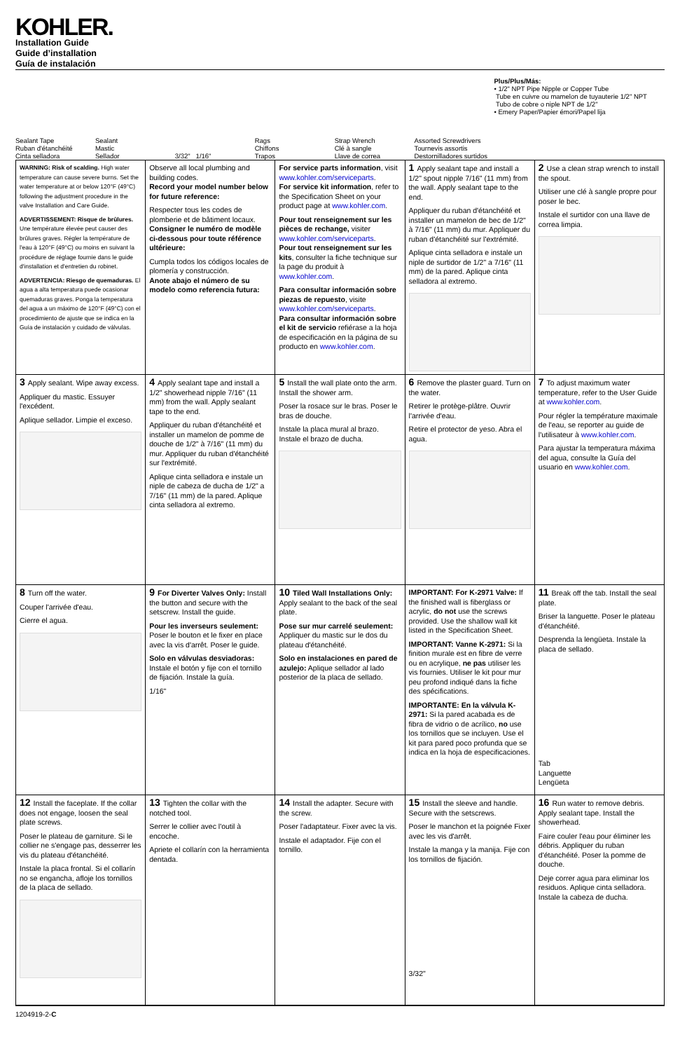KOHLER.
Installation Guide
Guide d’installation
Guía de instalación
Sealant Tape
Ruban d'étanchéité
Cinta selladora
Sealant
Mastic
Sellador
3/32" 1/16" Rags
Chiffons
Trapos
Strap Wrench
Clé à sangle
Llave de correa
Assorted Screwdrivers
Tournevis assortis
Destornilladores surtidos
Plus/Plus/Más:
• 1/2" NPT Pipe Nipple or Copper Tube
Tube en cuivre ou mamelon de tuyauterie 1/2" NPT
Tubo de cobre o niple NPT de 1/2"
• Emery Paper/Papier émori/Papel lija
WARNING: Risk of scalding. High water temperature can cause severe burns. Set the water temperature at or below 120°F (49°C) following the adjustment procedure in the valve Installation and Care Guide.
ADVERTISSEMENT: Risque de brûlures. Une température élevée peut causer des brûlures graves. Régler la température de l'eau à 120°F (49°C) ou moins en suivant la procédure de réglage fournie dans le guide d'installation et d'entretien du robinet.
ADVERTENCIA: Riesgo de quemaduras. El agua a alta temperatura puede ocasionar quemaduras graves. Ponga la temperatura del agua a un máximo de 120°F (49°C) con el procedimiento de ajuste que se indica en la Guía de instalación y cuidado de válvulas.
Observe all local plumbing and building codes.
Record your model number below for future reference:
Respecter tous les codes de plomberie et de bâtiment locaux.
Consigner le numéro de modèle ci-dessous pour toute référence ultérieure:
Cumpla todos los códigos locales de plomería y construcción.
Anote abajo el número de su modelo como referencia futura:
For service parts information, visit www.kohler.com/serviceparts.
For service kit information, refer to the Specification Sheet on your product page at www.kohler.com.
Pour tout renseignement sur les pièces de rechange, visiter www.kohler.com/serviceparts.
Pour tout renseignement sur les kits, consulter la fiche technique sur la page du produit à www.kohler.com.
Para consultar información sobre piezas de repuesto, visite www.kohler.com/serviceparts.
Para consultar información sobre el kit de servicio refiérase a la hoja de especificación en la página de su producto en www.kohler.com.
1 Apply sealant tape and install a 1/2" spout nipple 7/16" (11 mm) from the wall. Apply sealant tape to the end.
Appliquer du ruban d'étanchéité et installer un mamelon de bec de 1/2" à 7/16" (11 mm) du mur. Appliquer du ruban d'étanchéité sur l'extrémité.
Aplique cinta selladora e instale un niple de surtidor de 1/2" a 7/16" (11 mm) de la pared. Aplique cinta selladora al extremo.
2 Use a clean strap wrench to install the spout.
Utiliser une clé à sangle propre pour poser le bec.
Instale el surtidor con una llave de correa limpia.
3 Apply sealant. Wipe away excess.
Appliquer du mastic. Essuyer l'excédent.
Aplique sellador. Limpie el exceso.
4 Apply sealant tape and install a 1/2" showerhead nipple 7/16" (11 mm) from the wall. Apply sealant tape to the end.
Appliquer du ruban d'étanchéité et installer un mamelon de pomme de douche de 1/2" à 7/16" (11 mm) du mur. Appliquer du ruban d'étanchéité sur l'extrémité.
Aplique cinta selladora e instale un niple de cabeza de ducha de 1/2" a 7/16" (11 mm) de la pared. Aplique cinta selladora al extremo.
5 Install the wall plate onto the arm. Install the shower arm.
Poser la rosace sur le bras. Poser le bras de douche.
Instale la placa mural al brazo. Instale el brazo de ducha.
6 Remove the plaster guard. Turn on the water.
Retirer le protège-plâtre. Ouvrir l'arrivée d'eau.
Retire el protector de yeso. Abra el agua.
7 To adjust maximum water temperature, refer to the User Guide at www.kohler.com.
Pour régler la température maximale de l'eau, se reporter au guide de l'utilisateur à www.kohler.com.
Para ajustar la temperatura máxima del agua, consulte la Guía del usuario en www.kohler.com.
8 Turn off the water.
Couper l'arrivée d'eau.
Cierre el agua.
9 For Diverter Valves Only: Install the button and secure with the setscrew. Install the guide.
Pour les inverseurs seulement: Poser le bouton et le fixer en place avec la vis d'arrêt. Poser le guide.
Solo en válvulas desviadoras: Instale el botón y fije con el tornillo de fijación. Instale la guía.
1/16"
10 Tiled Wall Installations Only: Apply sealant to the back of the seal plate.
Pose sur mur carrelé seulement: Appliquer du mastic sur le dos du plateau d'étanchéité.
Solo en instalaciones en pared de azulejo: Aplique sellador al lado posterior de la placa de sellado.
IMPORTANT: For K-2971 Valve: If the finished wall is fiberglass or acrylic, do not use the screws provided. Use the shallow wall kit listed in the Specification Sheet.
IMPORTANT: Vanne K-2971: Si la finition murale est en fibre de verre ou en acrylique, ne pas utiliser les vis fournies. Utiliser le kit pour mur peu profond indiqué dans la fiche des spécifications.
IMPORTANTE: En la válvula K-2971: Si la pared acabada es de fibra de vidrio o de acrílico, no use los tornillos que se incluyen. Use el kit para pared poco profunda que se indica en la hoja de especificaciones.
11 Break off the tab. Install the seal plate.
Briser la languette. Poser le plateau d'étanchéité.
Desprenda la lengüeta. Instale la placa de sellado.
Tab
Languette
Lengüeta
12 Install the faceplate. If the collar does not engage, loosen the seal plate screws.
Poser le plateau de garniture. Si le collier ne s'engage pas, desserrer les vis du plateau d'étanchéité.
Instale la placa frontal. Si el collarín no se engancha, afloje los tornillos de la placa de sellado.
13 Tighten the collar with the notched tool.
Serrer le collier avec l'outil à encoche.
Apriete el collarín con la herramienta dentada.
14 Install the adapter. Secure with the screw.
Poser l'adaptateur. Fixer avec la vis.
Instale el adaptador. Fije con el tornillo.
15 Install the sleeve and handle. Secure with the setscrews.
Poser le manchon et la poignée Fixer avec les vis d'arrêt.
Instale la manga y la manija. Fije con los tornillos de fijación.
3/32"
16 Run water to remove debris. Apply sealant tape. Install the showerhead.
Faire couler l'eau pour éliminer les débris. Appliquer du ruban d'étanchéité. Poser la pomme de douche.
Deje correr agua para eliminar los residuos. Aplique cinta selladora. Instale la cabeza de ducha.
1204919-2-C